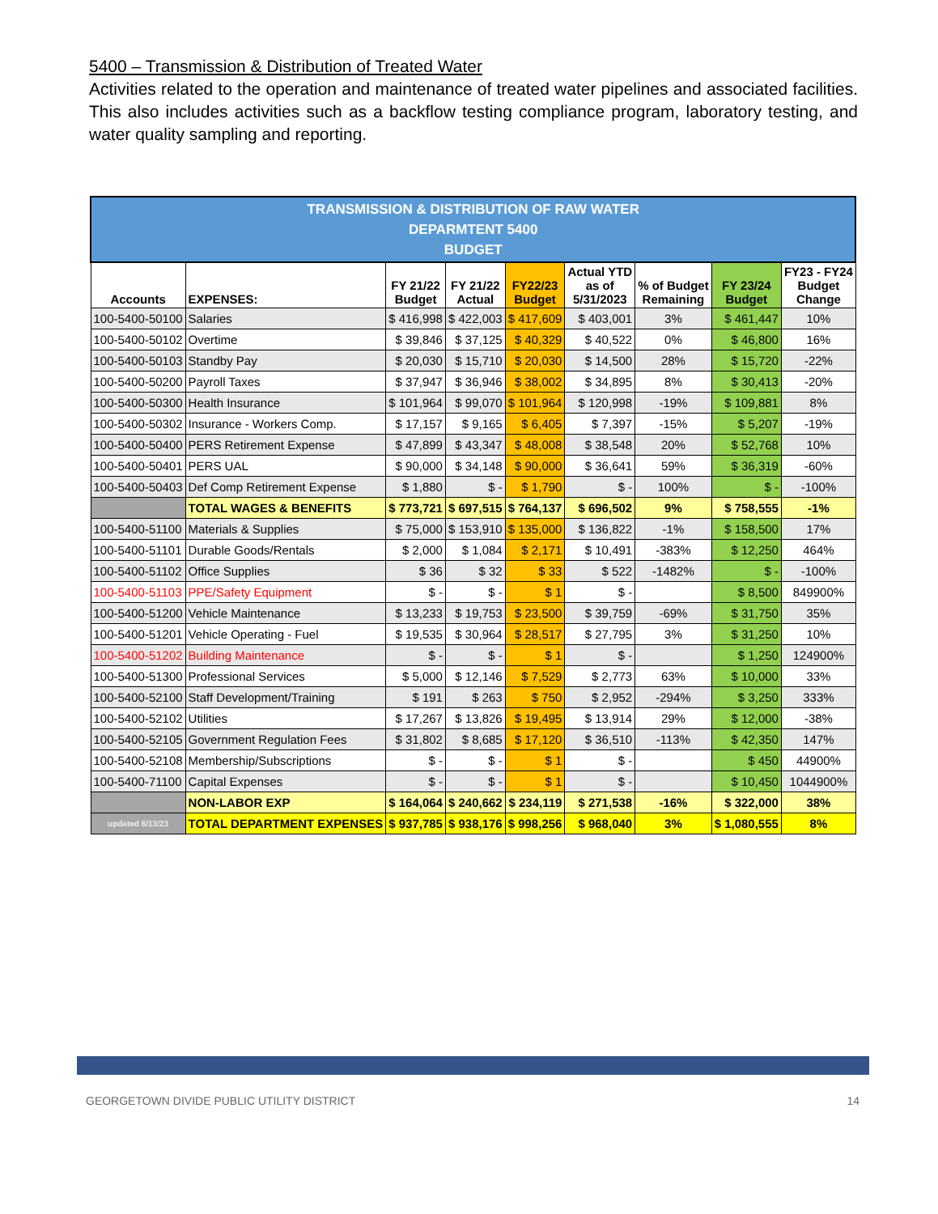5400 – Transmission & Distribution of Treated Water
Activities related to the operation and maintenance of treated water pipelines and associated facilities. This also includes activities such as a backflow testing compliance program, laboratory testing, and water quality sampling and reporting.
| TRANSMISSION & DISTRIBUTION OF RAW WATER DEPARMTENT 5400 BUDGET | | | | | | | | |
| Accounts | EXPENSES: | FY 21/22 Budget | FY 21/22 Actual | FY22/23 Budget | Actual YTD as of 5/31/2023 | % of Budget Remaining | FY 23/24 Budget | FY23 - FY24 Budget Change |
| 100-5400-50100 | Salaries | $ 416,998 | $ 422,003 | $ 417,609 | $ 403,001 | 3% | $ 461,447 | 10% |
| 100-5400-50102 | Overtime | $ 39,846 | $ 37,125 | $ 40,329 | $ 40,522 | 0% | $ 46,800 | 16% |
| 100-5400-50103 | Standby Pay | $ 20,030 | $ 15,710 | $ 20,030 | $ 14,500 | 28% | $ 15,720 | -22% |
| 100-5400-50200 | Payroll Taxes | $ 37,947 | $ 36,946 | $ 38,002 | $ 34,895 | 8% | $ 30,413 | -20% |
| 100-5400-50300 | Health Insurance | $ 101,964 | $ 99,070 | $ 101,964 | $ 120,998 | -19% | $ 109,881 | 8% |
| 100-5400-50302 | Insurance - Workers Comp. | $ 17,157 | $ 9,165 | $ 6,405 | $ 7,397 | -15% | $ 5,207 | -19% |
| 100-5400-50400 | PERS Retirement Expense | $ 47,899 | $ 43,347 | $ 48,008 | $ 38,548 | 20% | $ 52,768 | 10% |
| 100-5400-50401 | PERS UAL | $ 90,000 | $ 34,148 | $ 90,000 | $ 36,641 | 59% | $ 36,319 | -60% |
| 100-5400-50403 | Def Comp Retirement Expense | $ 1,880 | $ - | $ 1,790 | $ - | 100% | $ - | -100% |
| | TOTAL WAGES & BENEFITS | $ 773,721 | $ 697,515 | $ 764,137 | $ 696,502 | 9% | $ 758,555 | -1% |
| 100-5400-51100 | Materials & Supplies | $ 75,000 | $ 153,910 | $ 135,000 | $ 136,822 | -1% | $ 158,500 | 17% |
| 100-5400-51101 | Durable Goods/Rentals | $ 2,000 | $ 1,084 | $ 2,171 | $ 10,491 | -383% | $ 12,250 | 464% |
| 100-5400-51102 | Office Supplies | $ 36 | $ 32 | $ 33 | $ 522 | -1482% | $ - | -100% |
| 100-5400-51103 | PPE/Safety Equipment | $ - | $ - | $ 1 | $ - | | $ 8,500 | 849900% |
| 100-5400-51200 | Vehicle Maintenance | $ 13,233 | $ 19,753 | $ 23,500 | $ 39,759 | -69% | $ 31,750 | 35% |
| 100-5400-51201 | Vehicle Operating - Fuel | $ 19,535 | $ 30,964 | $ 28,517 | $ 27,795 | 3% | $ 31,250 | 10% |
| 100-5400-51202 | Building Maintenance | $ - | $ - | $ 1 | $ - | | $ 1,250 | 124900% |
| 100-5400-51300 | Professional Services | $ 5,000 | $ 12,146 | $ 7,529 | $ 2,773 | 63% | $ 10,000 | 33% |
| 100-5400-52100 | Staff Development/Training | $ 191 | $ 263 | $ 750 | $ 2,952 | -294% | $ 3,250 | 333% |
| 100-5400-52102 | Utilities | $ 17,267 | $ 13,826 | $ 19,495 | $ 13,914 | 29% | $ 12,000 | -38% |
| 100-5400-52105 | Government Regulation Fees | $ 31,802 | $ 8,685 | $ 17,120 | $ 36,510 | -113% | $ 42,350 | 147% |
| 100-5400-52108 | Membership/Subscriptions | $ - | $ - | $ 1 | $ - | | $ 450 | 44900% |
| 100-5400-71100 | Capital Expenses | $ - | $ - | $ 1 | $ - | | $ 10,450 | 1044900% |
| | NON-LABOR EXP | $ 164,064 | $ 240,662 | $ 234,119 | $ 271,538 | -16% | $ 322,000 | 38% |
| updated 6/13/23 | TOTAL DEPARTMENT EXPENSES | $ 937,785 | $ 938,176 | $ 998,256 | $ 968,040 | 3% | $ 1,080,555 | 8% |
GEORGETOWN DIVIDE PUBLIC UTILITY DISTRICT 14